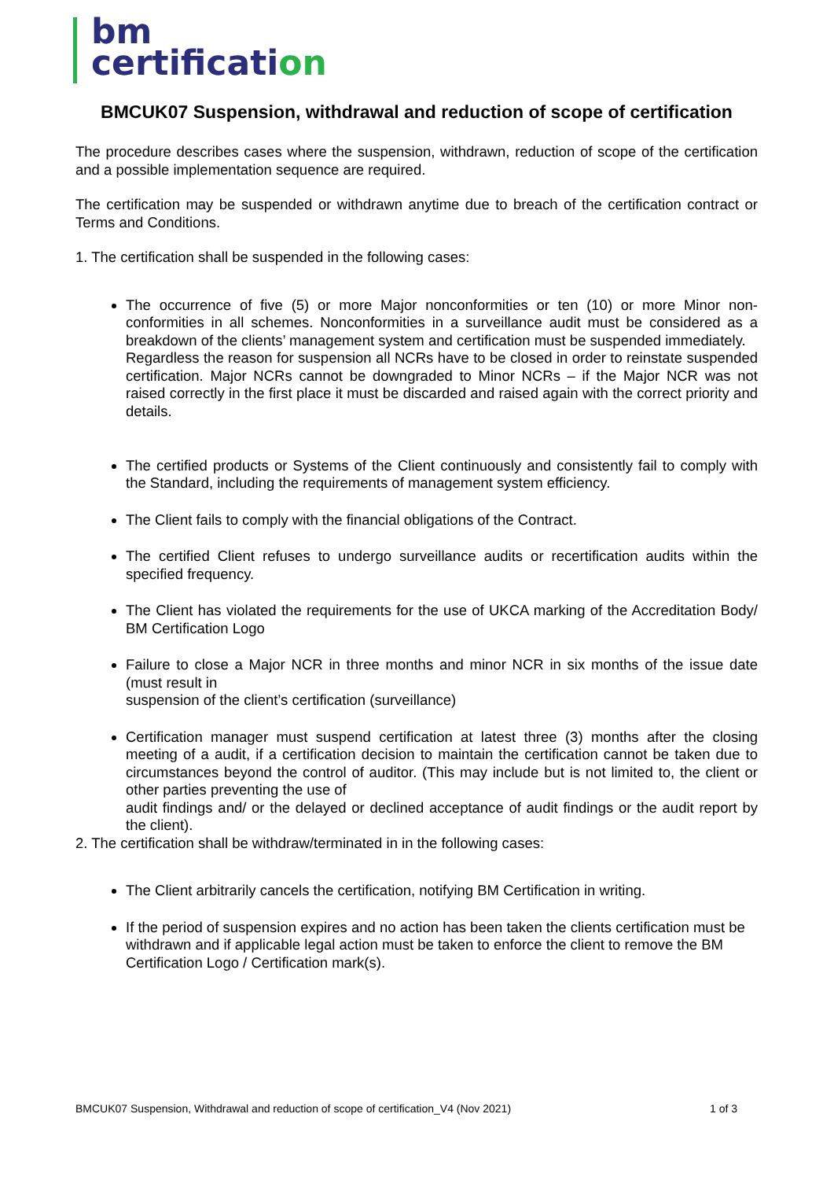bm
certification
BMCUK07 Suspension, withdrawal and reduction of scope of certification
The procedure describes cases where the suspension, withdrawn, reduction of scope of the certification and a possible implementation sequence are required.
The certification may be suspended or withdrawn anytime due to breach of the certification contract or Terms and Conditions.
1. The certification shall be suspended in the following cases:
The occurrence of five (5) or more Major nonconformities or ten (10) or more Minor non-conformities in all schemes. Nonconformities in a surveillance audit must be considered as a breakdown of the clients’ management system and certification must be suspended immediately.
Regardless the reason for suspension all NCRs have to be closed in order to reinstate suspended certification. Major NCRs cannot be downgraded to Minor NCRs – if the Major NCR was not raised correctly in the first place it must be discarded and raised again with the correct priority and details.
The certified products or Systems of the Client continuously and consistently fail to comply with the Standard, including the requirements of management system efficiency.
The Client fails to comply with the financial obligations of the Contract.
The certified Client refuses to undergo surveillance audits or recertification audits within the specified frequency.
The Client has violated the requirements for the use of UKCA marking of the Accreditation Body/ BM Certification Logo
Failure to close a Major NCR in three months and minor NCR in six months of the issue date (must result in
suspension of the client’s certification (surveillance)
Certification manager must suspend certification at latest three (3) months after the closing meeting of a audit, if a certification decision to maintain the certification cannot be taken due to circumstances beyond the control of auditor. (This may include but is not limited to, the client or other parties preventing the use of
audit findings and/ or the delayed or declined acceptance of audit findings or the audit report by the client).
2. The certification shall be withdraw/terminated in in the following cases:
The Client arbitrarily cancels the certification, notifying BM Certification in writing.
If the period of suspension expires and no action has been taken the clients certification must be withdrawn and if applicable legal action must be taken to enforce the client to remove the BM Certification Logo / Certification mark(s).
BMCUK07 Suspension, Withdrawal and reduction of scope of certification_V4 (Nov 2021) 1 of 3